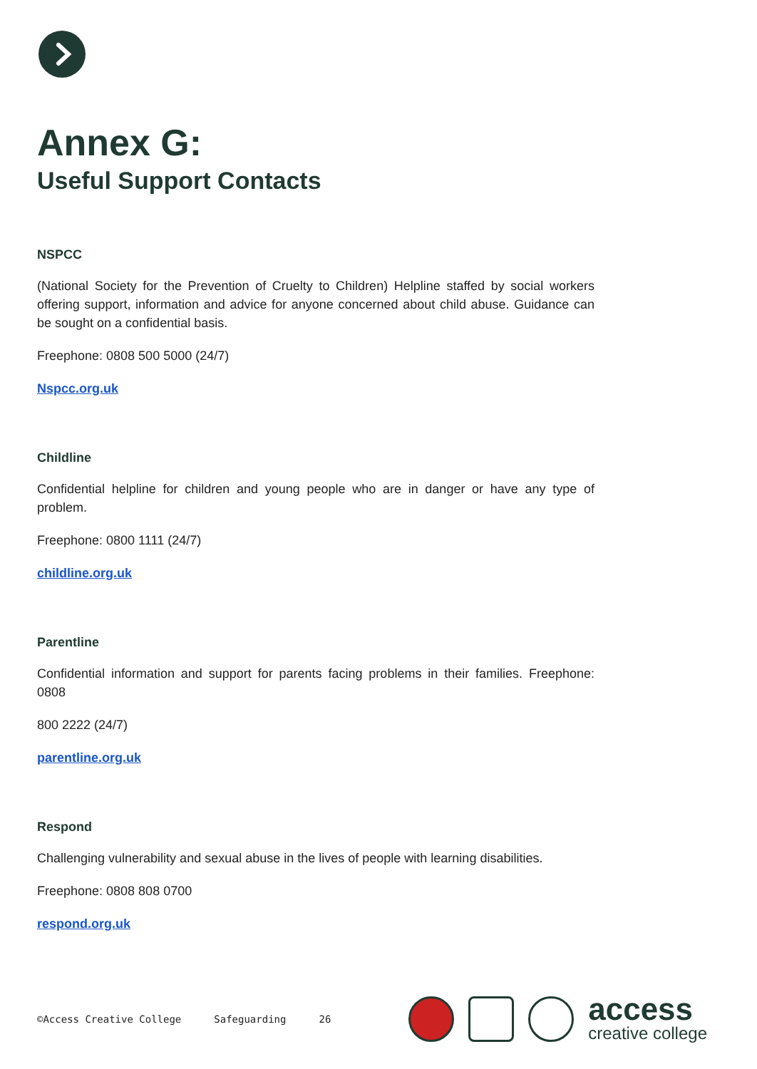Annex G:
Useful Support Contacts
NSPCC
(National Society for the Prevention of Cruelty to Children) Helpline staffed by social workers offering support, information and advice for anyone concerned about child abuse. Guidance can be sought on a confidential basis.
Freephone: 0808 500 5000 (24/7)
Nspcc.org.uk
Childline
Confidential helpline for children and young people who are in danger or have any type of problem.
Freephone: 0800 1111 (24/7)
childline.org.uk
Parentline
Confidential information and support for parents facing problems in their families. Freephone: 0808
800 2222 (24/7)
parentline.org.uk
Respond
Challenging vulnerability and sexual abuse in the lives of people with learning disabilities.
Freephone: 0808 808 0700
respond.org.uk
©Access Creative College Safeguarding 26
access
creative college